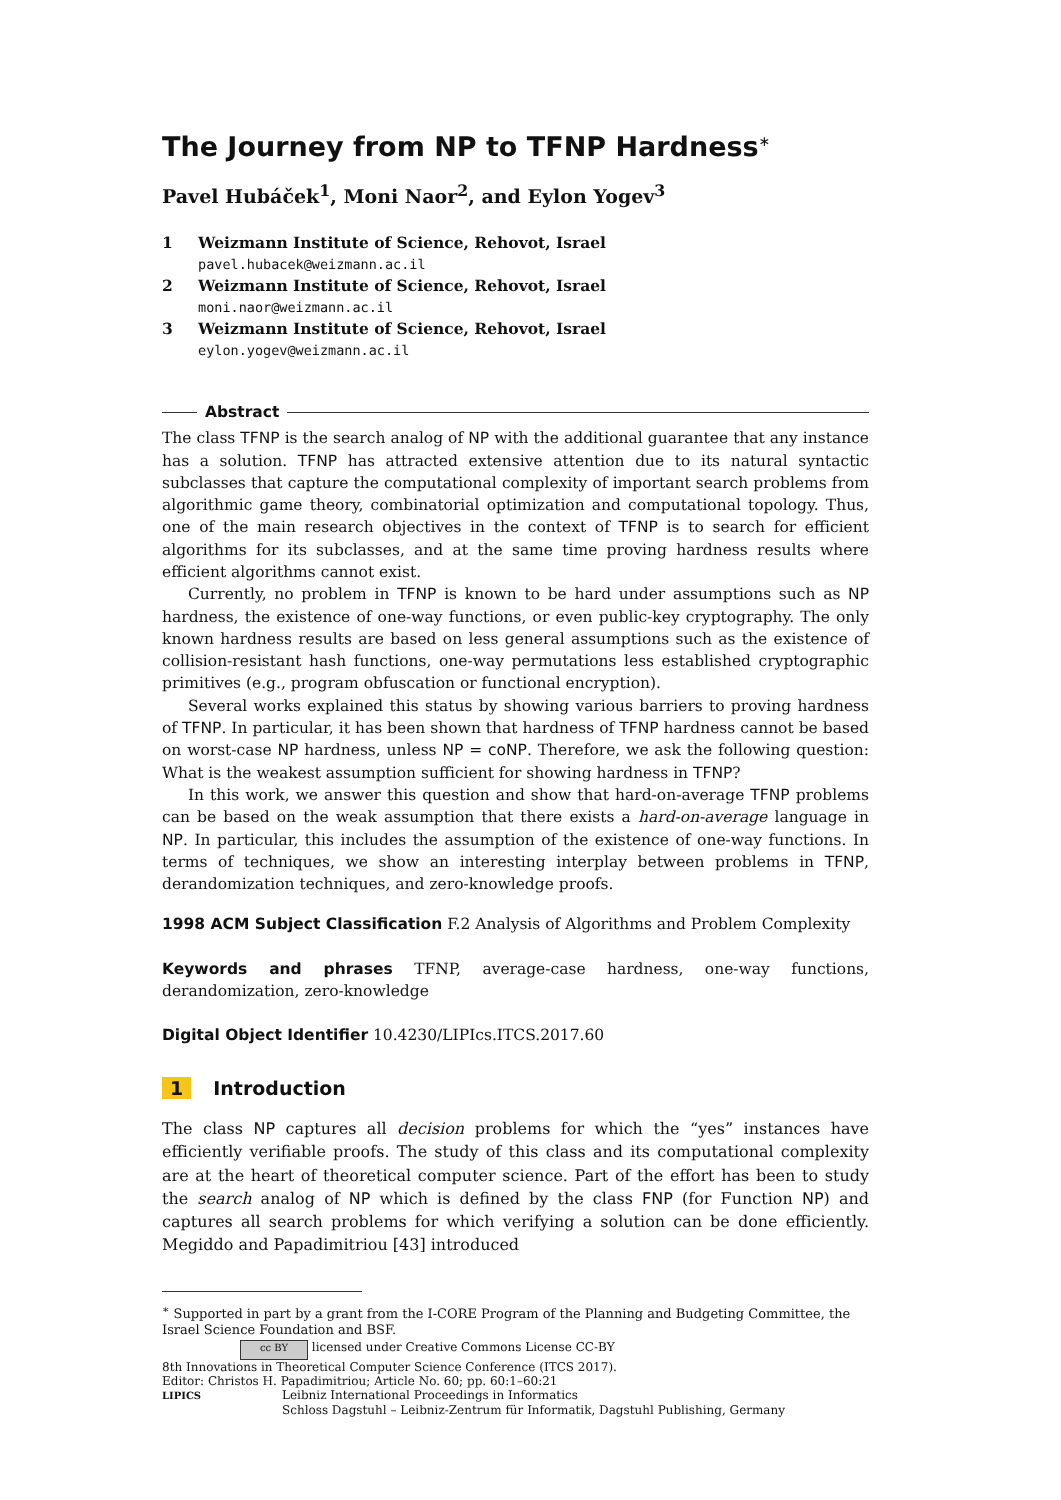The Journey from NP to TFNP Hardness<sup>∗</sup>
Pavel Hubáček<sup>1</sup>, Moni Naor<sup>2</sup>, and Eylon Yogev<sup>3</sup>
1 Weizmann Institute of Science, Rehovot, Israel
pavel.hubacek@weizmann.ac.il
2 Weizmann Institute of Science, Rehovot, Israel
moni.naor@weizmann.ac.il
3 Weizmann Institute of Science, Rehovot, Israel
eylon.yogev@weizmann.ac.il
Abstract
The class TFNP is the search analog of NP with the additional guarantee that any instance has a solution. TFNP has attracted extensive attention due to its natural syntactic subclasses that capture the computational complexity of important search problems from algorithmic game theory, combinatorial optimization and computational topology. Thus, one of the main research objectives in the context of TFNP is to search for efficient algorithms for its subclasses, and at the same time proving hardness results where efficient algorithms cannot exist.
Currently, no problem in TFNP is known to be hard under assumptions such as NP hardness, the existence of one-way functions, or even public-key cryptography. The only known hardness results are based on less general assumptions such as the existence of collision-resistant hash functions, one-way permutations less established cryptographic primitives (e.g., program obfuscation or functional encryption).
Several works explained this status by showing various barriers to proving hardness of TFNP. In particular, it has been shown that hardness of TFNP hardness cannot be based on worst-case NP hardness, unless NP = coNP. Therefore, we ask the following question: What is the weakest assumption sufficient for showing hardness in TFNP?
In this work, we answer this question and show that hard-on-average TFNP problems can be based on the weak assumption that there exists a hard-on-average language in NP. In particular, this includes the assumption of the existence of one-way functions. In terms of techniques, we show an interesting interplay between problems in TFNP, derandomization techniques, and zero-knowledge proofs.
1998 ACM Subject Classification F.2 Analysis of Algorithms and Problem Complexity
Keywords and phrases TFNP, average-case hardness, one-way functions, derandomization, zero-knowledge
Digital Object Identifier 10.4230/LIPIcs.ITCS.2017.60
1 Introduction
The class NP captures all decision problems for which the “yes” instances have efficiently verifiable proofs. The study of this class and its computational complexity are at the heart of theoretical computer science. Part of the effort has been to study the search analog of NP which is defined by the class FNP (for Function NP) and captures all search problems for which verifying a solution can be done efficiently. Megiddo and Papadimitriou [43] introduced
<sup>∗</sup> Supported in part by a grant from the I-CORE Program of the Planning and Budgeting Committee, the Israel Science Foundation and BSF.
cc BY licensed under Creative Commons License CC-BY
8th Innovations in Theoretical Computer Science Conference (ITCS 2017).
Editor: Christos H. Papadimitriou; Article No. 60; pp. 60:1–60:21
LIPICS Leibniz International Proceedings in Informatics
Schloss Dagstuhl – Leibniz-Zentrum für Informatik, Dagstuhl Publishing, Germany